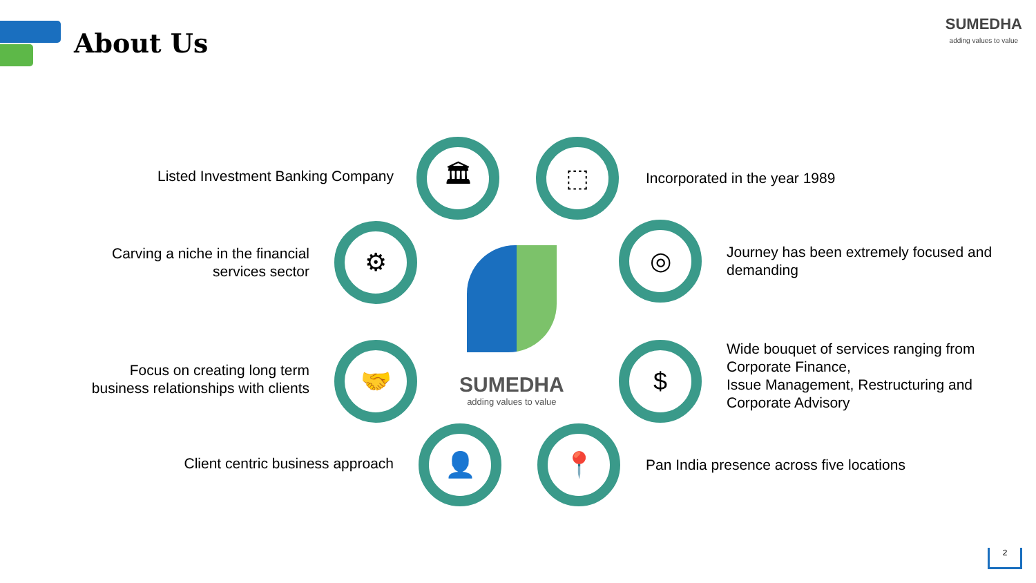About Us
SUMEDHA
adding values to value
Listed Investment Banking Company
🏛 ⬚
Incorporated in the year 1989
Carving a niche in the financial services sector
⚙ ◎
Journey has been extremely focused and demanding
Focus on creating long term business relationships with clients
🤝 $
Wide bouquet of services ranging from Corporate Finance,
Issue Management, Restructuring and Corporate Advisory
Client centric business approach
👤 📍
Pan India presence across five locations
SUMEDHA
adding values to value
2